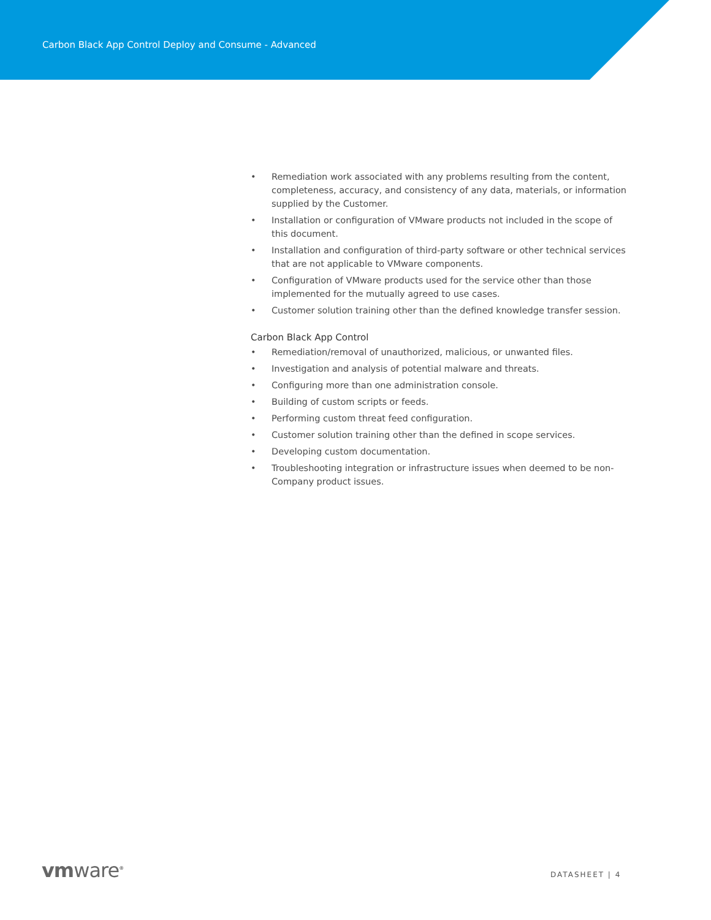Carbon Black App Control Deploy and Consume - Advanced
• Remediation work associated with any problems resulting from the content, completeness, accuracy, and consistency of any data, materials, or information supplied by the Customer.
• Installation or configuration of VMware products not included in the scope of this document.
• Installation and configuration of third-party software or other technical services that are not applicable to VMware components.
• Configuration of VMware products used for the service other than those implemented for the mutually agreed to use cases.
• Customer solution training other than the defined knowledge transfer session.
Carbon Black App Control
• Remediation/removal of unauthorized, malicious, or unwanted files.
• Investigation and analysis of potential malware and threats.
• Configuring more than one administration console.
• Building of custom scripts or feeds.
• Performing custom threat feed configuration.
• Customer solution training other than the defined in scope services.
• Developing custom documentation.
• Troubleshooting integration or infrastructure issues when deemed to be non-Company product issues.
vmware<sup>®</sup> DATASHEET | 4